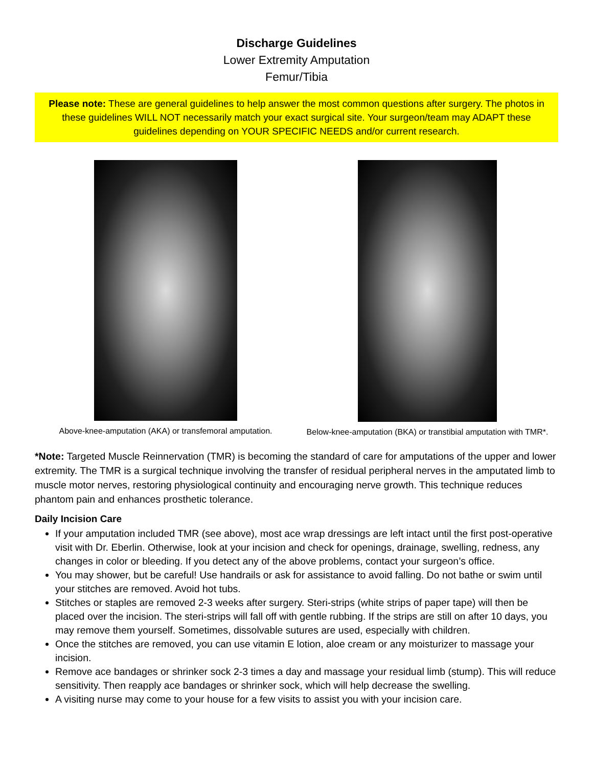Discharge Guidelines
Lower Extremity Amputation
Femur/Tibia
Please note: These are general guidelines to help answer the most common questions after surgery. The photos in these guidelines WILL NOT necessarily match your exact surgical site. Your surgeon/team may ADAPT these guidelines depending on YOUR SPECIFIC NEEDS and/or current research.
Above-knee-amputation (AKA) or transfemoral amputation.
Below-knee-amputation (BKA) or transtibial amputation with TMR*.
*Note: Targeted Muscle Reinnervation (TMR) is becoming the standard of care for amputations of the upper and lower extremity. The TMR is a surgical technique involving the transfer of residual peripheral nerves in the amputated limb to muscle motor nerves, restoring physiological continuity and encouraging nerve growth. This technique reduces phantom pain and enhances prosthetic tolerance.
Daily Incision Care
If your amputation included TMR (see above), most ace wrap dressings are left intact until the first post-operative visit with Dr. Eberlin. Otherwise, look at your incision and check for openings, drainage, swelling, redness, any changes in color or bleeding. If you detect any of the above problems, contact your surgeon’s office.
You may shower, but be careful! Use handrails or ask for assistance to avoid falling. Do not bathe or swim until your stitches are removed. Avoid hot tubs.
Stitches or staples are removed 2-3 weeks after surgery. Steri-strips (white strips of paper tape) will then be placed over the incision. The steri-strips will fall off with gentle rubbing. If the strips are still on after 10 days, you may remove them yourself. Sometimes, dissolvable sutures are used, especially with children.
Once the stitches are removed, you can use vitamin E lotion, aloe cream or any moisturizer to massage your incision.
Remove ace bandages or shrinker sock 2-3 times a day and massage your residual limb (stump). This will reduce sensitivity. Then reapply ace bandages or shrinker sock, which will help decrease the swelling.
A visiting nurse may come to your house for a few visits to assist you with your incision care.